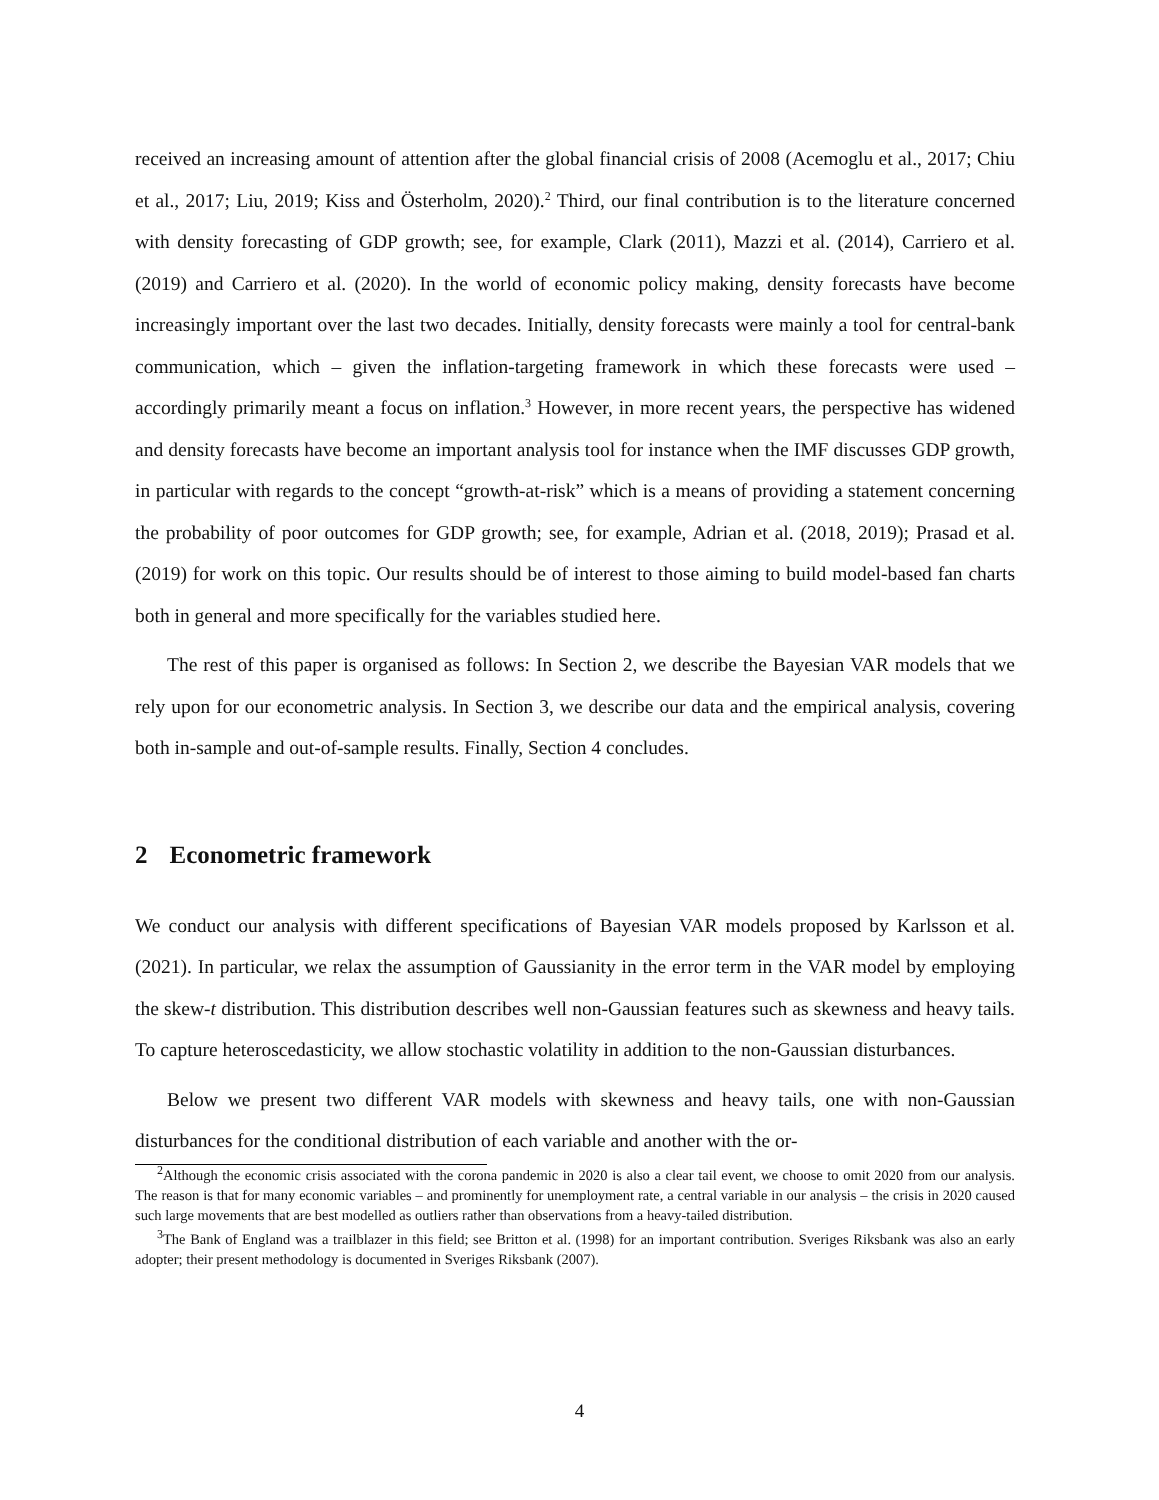received an increasing amount of attention after the global financial crisis of 2008 (Acemoglu et al., 2017; Chiu et al., 2017; Liu, 2019; Kiss and Österholm, 2020).<sup>2</sup> Third, our final contribution is to the literature concerned with density forecasting of GDP growth; see, for example, Clark (2011), Mazzi et al. (2014), Carriero et al. (2019) and Carriero et al. (2020). In the world of economic policy making, density forecasts have become increasingly important over the last two decades. Initially, density forecasts were mainly a tool for central-bank communication, which – given the inflation-targeting framework in which these forecasts were used – accordingly primarily meant a focus on inflation.<sup>3</sup> However, in more recent years, the perspective has widened and density forecasts have become an important analysis tool for instance when the IMF discusses GDP growth, in particular with regards to the concept “growth-at-risk” which is a means of providing a statement concerning the probability of poor outcomes for GDP growth; see, for example, Adrian et al. (2018, 2019); Prasad et al. (2019) for work on this topic. Our results should be of interest to those aiming to build model-based fan charts both in general and more specifically for the variables studied here.
The rest of this paper is organised as follows: In Section 2, we describe the Bayesian VAR models that we rely upon for our econometric analysis. In Section 3, we describe our data and the empirical analysis, covering both in-sample and out-of-sample results. Finally, Section 4 concludes.
2 Econometric framework
We conduct our analysis with different specifications of Bayesian VAR models proposed by Karlsson et al. (2021). In particular, we relax the assumption of Gaussianity in the error term in the VAR model by employing the skew-t distribution. This distribution describes well non-Gaussian features such as skewness and heavy tails. To capture heteroscedasticity, we allow stochastic volatility in addition to the non-Gaussian disturbances.
Below we present two different VAR models with skewness and heavy tails, one with non-Gaussian disturbances for the conditional distribution of each variable and another with the or-
<sup>2</sup> Although the economic crisis associated with the corona pandemic in 2020 is also a clear tail event, we choose to omit 2020 from our analysis. The reason is that for many economic variables – and prominently for unemployment rate, a central variable in our analysis – the crisis in 2020 caused such large movements that are best modelled as outliers rather than observations from a heavy-tailed distribution.
<sup>3</sup> The Bank of England was a trailblazer in this field; see Britton et al. (1998) for an important contribution. Sveriges Riksbank was also an early adopter; their present methodology is documented in Sveriges Riksbank (2007).
4